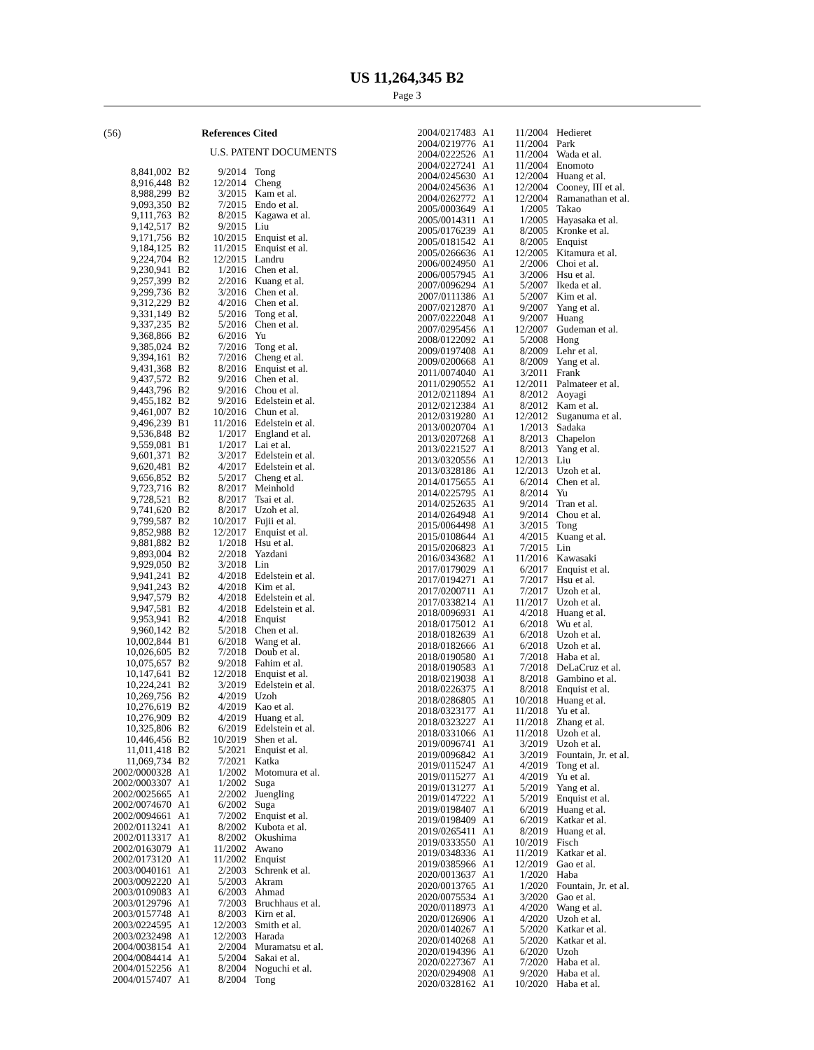US 11,264,345 B2
Page 3
(56) References Cited
U.S. PATENT DOCUMENTS
| 8,841,002 | B2 | 9/2014 | Tong |
| 8,916,448 | B2 | 12/2014 | Cheng |
| 8,988,299 | B2 | 3/2015 | Kam et al. |
| 9,093,350 | B2 | 7/2015 | Endo et al. |
| 9,111,763 | B2 | 8/2015 | Kagawa et al. |
| 9,142,517 | B2 | 9/2015 | Liu |
| 9,171,756 | B2 | 10/2015 | Enquist et al. |
| 9,184,125 | B2 | 11/2015 | Enquist et al. |
| 9,224,704 | B2 | 12/2015 | Landru |
| 9,230,941 | B2 | 1/2016 | Chen et al. |
| 9,257,399 | B2 | 2/2016 | Kuang et al. |
| 9,299,736 | B2 | 3/2016 | Chen et al. |
| 9,312,229 | B2 | 4/2016 | Chen et al. |
| 9,331,149 | B2 | 5/2016 | Tong et al. |
| 9,337,235 | B2 | 5/2016 | Chen et al. |
| 9,368,866 | B2 | 6/2016 | Yu |
| 9,385,024 | B2 | 7/2016 | Tong et al. |
| 9,394,161 | B2 | 7/2016 | Cheng et al. |
| 9,431,368 | B2 | 8/2016 | Enquist et al. |
| 9,437,572 | B2 | 9/2016 | Chen et al. |
| 9,443,796 | B2 | 9/2016 | Chou et al. |
| 9,455,182 | B2 | 9/2016 | Edelstein et al. |
| 9,461,007 | B2 | 10/2016 | Chun et al. |
| 9,496,239 | B1 | 11/2016 | Edelstein et al. |
| 9,536,848 | B2 | 1/2017 | England et al. |
| 9,559,081 | B1 | 1/2017 | Lai et al. |
| 9,601,371 | B2 | 3/2017 | Edelstein et al. |
| 9,620,481 | B2 | 4/2017 | Edelstein et al. |
| 9,656,852 | B2 | 5/2017 | Cheng et al. |
| 9,723,716 | B2 | 8/2017 | Meinhold |
| 9,728,521 | B2 | 8/2017 | Tsai et al. |
| 9,741,620 | B2 | 8/2017 | Uzoh et al. |
| 9,799,587 | B2 | 10/2017 | Fujii et al. |
| 9,852,988 | B2 | 12/2017 | Enquist et al. |
| 9,881,882 | B2 | 1/2018 | Hsu et al. |
| 9,893,004 | B2 | 2/2018 | Yazdani |
| 9,929,050 | B2 | 3/2018 | Lin |
| 9,941,241 | B2 | 4/2018 | Edelstein et al. |
| 9,941,243 | B2 | 4/2018 | Kim et al. |
| 9,947,579 | B2 | 4/2018 | Edelstein et al. |
| 9,947,581 | B2 | 4/2018 | Edelstein et al. |
| 9,953,941 | B2 | 4/2018 | Enquist |
| 9,960,142 | B2 | 5/2018 | Chen et al. |
| 10,002,844 | B1 | 6/2018 | Wang et al. |
| 10,026,605 | B2 | 7/2018 | Doub et al. |
| 10,075,657 | B2 | 9/2018 | Fahim et al. |
| 10,147,641 | B2 | 12/2018 | Enquist et al. |
| 10,224,241 | B2 | 3/2019 | Edelstein et al. |
| 10,269,756 | B2 | 4/2019 | Uzoh |
| 10,276,619 | B2 | 4/2019 | Kao et al. |
| 10,276,909 | B2 | 4/2019 | Huang et al. |
| 10,325,806 | B2 | 6/2019 | Edelstein et al. |
| 10,446,456 | B2 | 10/2019 | Shen et al. |
| 11,011,418 | B2 | 5/2021 | Enquist et al. |
| 11,069,734 | B2 | 7/2021 | Katka |
| 2002/0000328 | A1 | 1/2002 | Motomura et al. |
| 2002/0003307 | A1 | 1/2002 | Suga |
| 2002/0025665 | A1 | 2/2002 | Juengling |
| 2002/0074670 | A1 | 6/2002 | Suga |
| 2002/0094661 | A1 | 7/2002 | Enquist et al. |
| 2002/0113241 | A1 | 8/2002 | Kubota et al. |
| 2002/0113317 | A1 | 8/2002 | Okushima |
| 2002/0163079 | A1 | 11/2002 | Awano |
| 2002/0173120 | A1 | 11/2002 | Enquist |
| 2003/0040161 | A1 | 2/2003 | Schrenk et al. |
| 2003/0092220 | A1 | 5/2003 | Akram |
| 2003/0109083 | A1 | 6/2003 | Ahmad |
| 2003/0129796 | A1 | 7/2003 | Bruchhaus et al. |
| 2003/0157748 | A1 | 8/2003 | Kirn et al. |
| 2003/0224595 | A1 | 12/2003 | Smith et al. |
| 2003/0232498 | A1 | 12/2003 | Harada |
| 2004/0038154 | A1 | 2/2004 | Muramatsu et al. |
| 2004/0084414 | A1 | 5/2004 | Sakai et al. |
| 2004/0152256 | A1 | 8/2004 | Noguchi et al. |
| 2004/0157407 | A1 | 8/2004 | Tong |
| 2004/0217483 | A1 | 11/2004 | Hedieret |
| 2004/0219776 | A1 | 11/2004 | Park |
| 2004/0222526 | A1 | 11/2004 | Wada et al. |
| 2004/0227241 | A1 | 11/2004 | Enomoto |
| 2004/0245630 | A1 | 12/2004 | Huang et al. |
| 2004/0245636 | A1 | 12/2004 | Cooney, III et al. |
| 2004/0262772 | A1 | 12/2004 | Ramanathan et al. |
| 2005/0003649 | A1 | 1/2005 | Takao |
| 2005/0014311 | A1 | 1/2005 | Hayasaka et al. |
| 2005/0176239 | A1 | 8/2005 | Kronke et al. |
| 2005/0181542 | A1 | 8/2005 | Enquist |
| 2005/0266636 | A1 | 12/2005 | Kitamura et al. |
| 2006/0024950 | A1 | 2/2006 | Choi et al. |
| 2006/0057945 | A1 | 3/2006 | Hsu et al. |
| 2007/0096294 | A1 | 5/2007 | Ikeda et al. |
| 2007/0111386 | A1 | 5/2007 | Kim et al. |
| 2007/0212870 | A1 | 9/2007 | Yang et al. |
| 2007/0222048 | A1 | 9/2007 | Huang |
| 2007/0295456 | A1 | 12/2007 | Gudeman et al. |
| 2008/0122092 | A1 | 5/2008 | Hong |
| 2009/0197408 | A1 | 8/2009 | Lehr et al. |
| 2009/0200668 | A1 | 8/2009 | Yang et al. |
| 2011/0074040 | A1 | 3/2011 | Frank |
| 2011/0290552 | A1 | 12/2011 | Palmateer et al. |
| 2012/0211894 | A1 | 8/2012 | Aoyagi |
| 2012/0212384 | A1 | 8/2012 | Kam et al. |
| 2012/0319280 | A1 | 12/2012 | Suganuma et al. |
| 2013/0020704 | A1 | 1/2013 | Sadaka |
| 2013/0207268 | A1 | 8/2013 | Chapelon |
| 2013/0221527 | A1 | 8/2013 | Yang et al. |
| 2013/0320556 | A1 | 12/2013 | Liu |
| 2013/0328186 | A1 | 12/2013 | Uzoh et al. |
| 2014/0175655 | A1 | 6/2014 | Chen et al. |
| 2014/0225795 | A1 | 8/2014 | Yu |
| 2014/0252635 | A1 | 9/2014 | Tran et al. |
| 2014/0264948 | A1 | 9/2014 | Chou et al. |
| 2015/0064498 | A1 | 3/2015 | Tong |
| 2015/0108644 | A1 | 4/2015 | Kuang et al. |
| 2015/0206823 | A1 | 7/2015 | Lin |
| 2016/0343682 | A1 | 11/2016 | Kawasaki |
| 2017/0179029 | A1 | 6/2017 | Enquist et al. |
| 2017/0194271 | A1 | 7/2017 | Hsu et al. |
| 2017/0200711 | A1 | 7/2017 | Uzoh et al. |
| 2017/0338214 | A1 | 11/2017 | Uzoh et al. |
| 2018/0096931 | A1 | 4/2018 | Huang et al. |
| 2018/0175012 | A1 | 6/2018 | Wu et al. |
| 2018/0182639 | A1 | 6/2018 | Uzoh et al. |
| 2018/0182666 | A1 | 6/2018 | Uzoh et al. |
| 2018/0190580 | A1 | 7/2018 | Haba et al. |
| 2018/0190583 | A1 | 7/2018 | DeLaCruz et al. |
| 2018/0219038 | A1 | 8/2018 | Gambino et al. |
| 2018/0226375 | A1 | 8/2018 | Enquist et al. |
| 2018/0286805 | A1 | 10/2018 | Huang et al. |
| 2018/0323177 | A1 | 11/2018 | Yu et al. |
| 2018/0323227 | A1 | 11/2018 | Zhang et al. |
| 2018/0331066 | A1 | 11/2018 | Uzoh et al. |
| 2019/0096741 | A1 | 3/2019 | Uzoh et al. |
| 2019/0096842 | A1 | 3/2019 | Fountain, Jr. et al. |
| 2019/0115247 | A1 | 4/2019 | Tong et al. |
| 2019/0115277 | A1 | 4/2019 | Yu et al. |
| 2019/0131277 | A1 | 5/2019 | Yang et al. |
| 2019/0147222 | A1 | 5/2019 | Enquist et al. |
| 2019/0198407 | A1 | 6/2019 | Huang et al. |
| 2019/0198409 | A1 | 6/2019 | Katkar et al. |
| 2019/0265411 | A1 | 8/2019 | Huang et al. |
| 2019/0333550 | A1 | 10/2019 | Fisch |
| 2019/0348336 | A1 | 11/2019 | Katkar et al. |
| 2019/0385966 | A1 | 12/2019 | Gao et al. |
| 2020/0013637 | A1 | 1/2020 | Haba |
| 2020/0013765 | A1 | 1/2020 | Fountain, Jr. et al. |
| 2020/0075534 | A1 | 3/2020 | Gao et al. |
| 2020/0118973 | A1 | 4/2020 | Wang et al. |
| 2020/0126906 | A1 | 4/2020 | Uzoh et al. |
| 2020/0140267 | A1 | 5/2020 | Katkar et al. |
| 2020/0140268 | A1 | 5/2020 | Katkar et al. |
| 2020/0194396 | A1 | 6/2020 | Uzoh |
| 2020/0227367 | A1 | 7/2020 | Haba et al. |
| 2020/0294908 | A1 | 9/2020 | Haba et al. |
| 2020/0328162 | A1 | 10/2020 | Haba et al. |